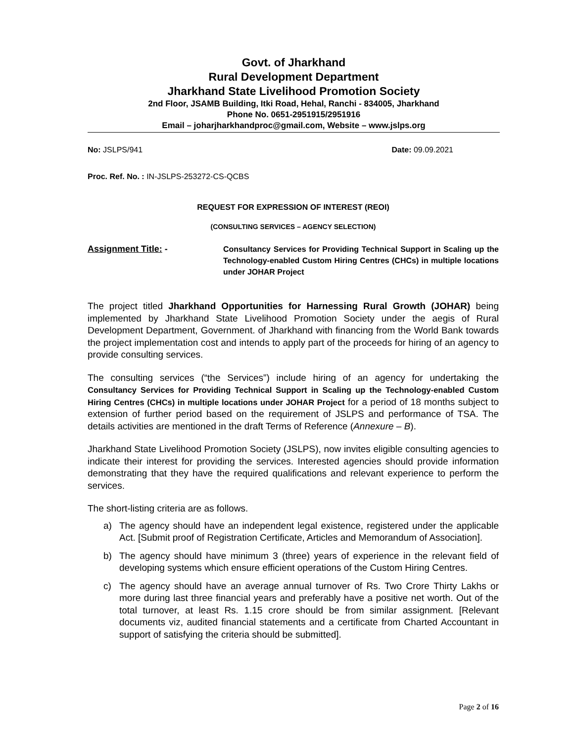Govt. of Jharkhand
Rural Development Department
Jharkhand State Livelihood Promotion Society
2nd Floor, JSAMB Building, Itki Road, Hehal, Ranchi - 834005, Jharkhand
Phone No. 0651-2951915/2951916
Email – joharjharkhandproc@gmail.com, Website – www.jslps.org
No: JSLPS/941 Date: 09.09.2021
Proc. Ref. No. : IN-JSLPS-253272-CS-QCBS
REQUEST FOR EXPRESSION OF INTEREST (REOI)
(CONSULTING SERVICES – AGENCY SELECTION)
Assignment Title: - Consultancy Services for Providing Technical Support in Scaling up the Technology-enabled Custom Hiring Centres (CHCs) in multiple locations under JOHAR Project
The project titled Jharkhand Opportunities for Harnessing Rural Growth (JOHAR) being implemented by Jharkhand State Livelihood Promotion Society under the aegis of Rural Development Department, Government. of Jharkhand with financing from the World Bank towards the project implementation cost and intends to apply part of the proceeds for hiring of an agency to provide consulting services.
The consulting services (“the Services”) include hiring of an agency for undertaking the Consultancy Services for Providing Technical Support in Scaling up the Technology-enabled Custom Hiring Centres (CHCs) in multiple locations under JOHAR Project for a period of 18 months subject to extension of further period based on the requirement of JSLPS and performance of TSA. The details activities are mentioned in the draft Terms of Reference (Annexure – B).
Jharkhand State Livelihood Promotion Society (JSLPS), now invites eligible consulting agencies to indicate their interest for providing the services. Interested agencies should provide information demonstrating that they have the required qualifications and relevant experience to perform the services.
The short-listing criteria are as follows.
a) The agency should have an independent legal existence, registered under the applicable Act. [Submit proof of Registration Certificate, Articles and Memorandum of Association].
b) The agency should have minimum 3 (three) years of experience in the relevant field of developing systems which ensure efficient operations of the Custom Hiring Centres.
c) The agency should have an average annual turnover of Rs. Two Crore Thirty Lakhs or more during last three financial years and preferably have a positive net worth. Out of the total turnover, at least Rs. 1.15 crore should be from similar assignment. [Relevant documents viz, audited financial statements and a certificate from Charted Accountant in support of satisfying the criteria should be submitted].
Page 2 of 16